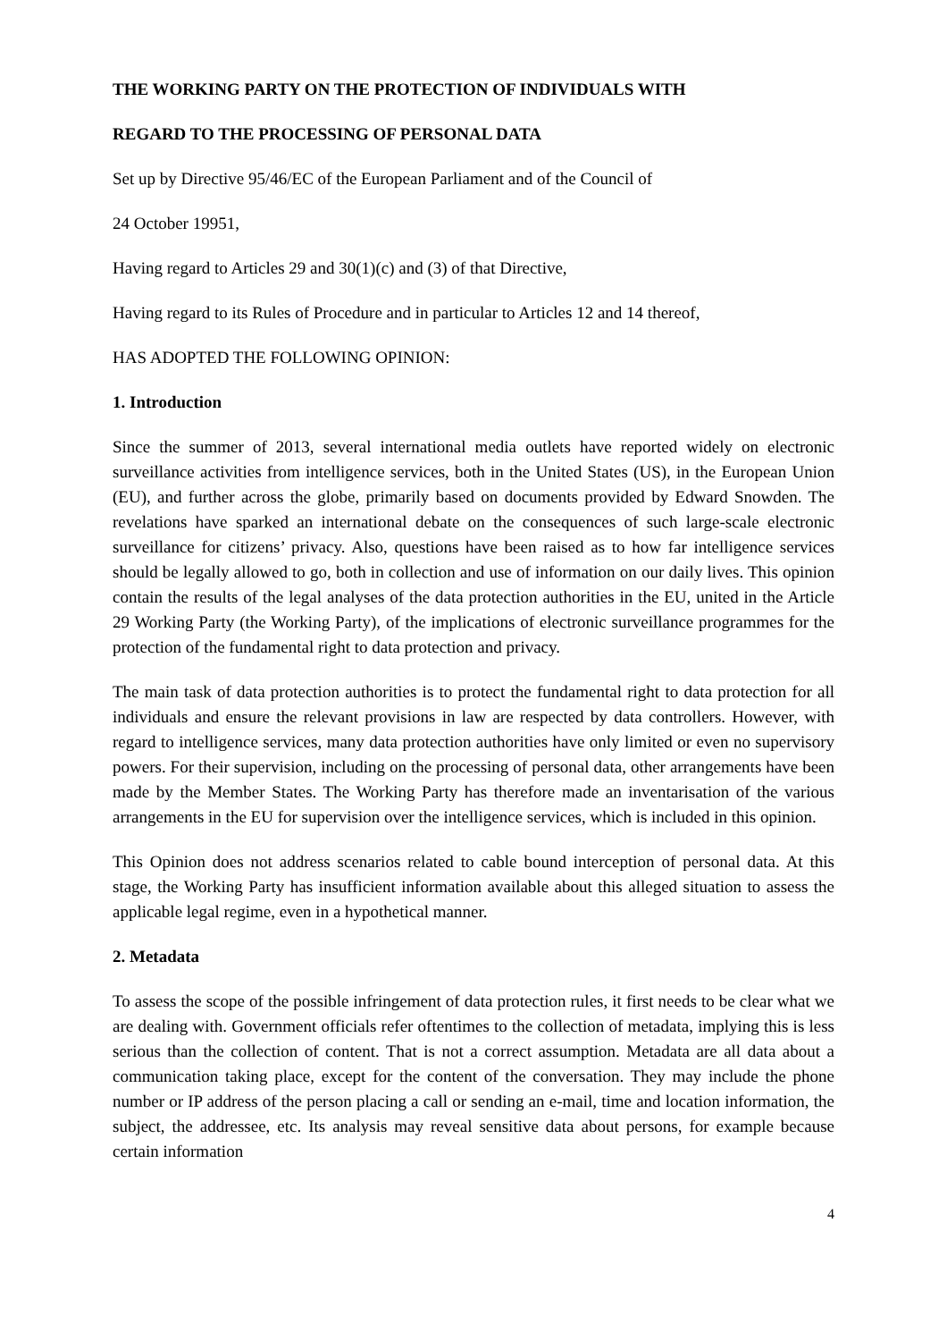THE WORKING PARTY ON THE PROTECTION OF INDIVIDUALS WITH
REGARD TO THE PROCESSING OF PERSONAL DATA
Set up by Directive 95/46/EC of the European Parliament and of the Council of
24 October 19951,
Having regard to Articles 29 and 30(1)(c) and (3) of that Directive,
Having regard to its Rules of Procedure and in particular to Articles 12 and 14 thereof,
HAS ADOPTED THE FOLLOWING OPINION:
1. Introduction
Since the summer of 2013, several international media outlets have reported widely on electronic surveillance activities from intelligence services, both in the United States (US), in the European Union (EU), and further across the globe, primarily based on documents provided by Edward Snowden. The revelations have sparked an international debate on the consequences of such large-scale electronic surveillance for citizens’ privacy. Also, questions have been raised as to how far intelligence services should be legally allowed to go, both in collection and use of information on our daily lives. This opinion contain the results of the legal analyses of the data protection authorities in the EU, united in the Article 29 Working Party (the Working Party), of the implications of electronic surveillance programmes for the protection of the fundamental right to data protection and privacy.
The main task of data protection authorities is to protect the fundamental right to data protection for all individuals and ensure the relevant provisions in law are respected by data controllers. However, with regard to intelligence services, many data protection authorities have only limited or even no supervisory powers. For their supervision, including on the processing of personal data, other arrangements have been made by the Member States. The Working Party has therefore made an inventarisation of the various arrangements in the EU for supervision over the intelligence services, which is included in this opinion.
This Opinion does not address scenarios related to cable bound interception of personal data. At this stage, the Working Party has insufficient information available about this alleged situation to assess the applicable legal regime, even in a hypothetical manner.
2. Metadata
To assess the scope of the possible infringement of data protection rules, it first needs to be clear what we are dealing with. Government officials refer oftentimes to the collection of metadata, implying this is less serious than the collection of content. That is not a correct assumption. Metadata are all data about a communication taking place, except for the content of the conversation. They may include the phone number or IP address of the person placing a call or sending an e-mail, time and location information, the subject, the addressee, etc. Its analysis may reveal sensitive data about persons, for example because certain information
4